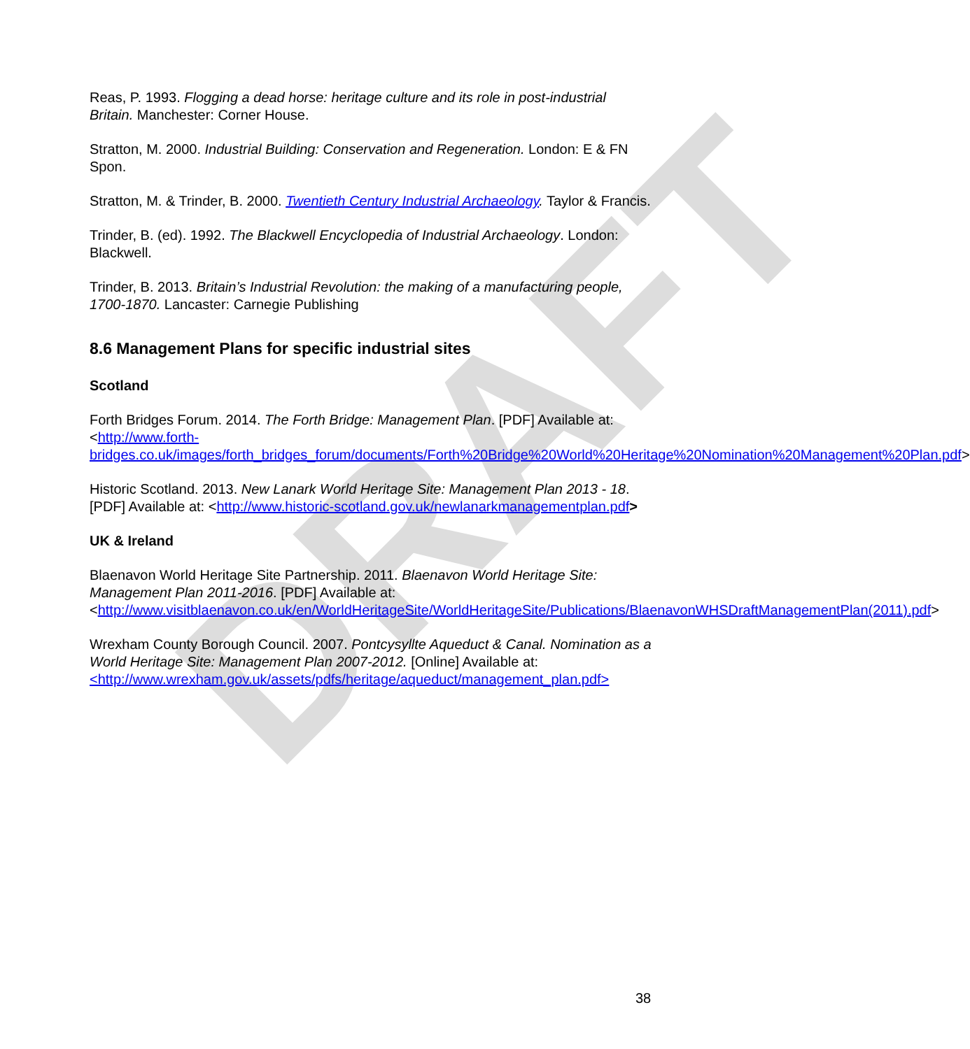DRAFT
Reas, P. 1993. Flogging a dead horse: heritage culture and its role in post-industrial Britain. Manchester: Corner House.
Stratton, M. 2000. Industrial Building: Conservation and Regeneration. London: E & FN Spon.
Stratton, M. & Trinder, B. 2000. Twentieth Century Industrial Archaeology. Taylor & Francis.
Trinder, B. (ed). 1992. The Blackwell Encyclopedia of Industrial Archaeology. London: Blackwell.
Trinder, B. 2013. Britain’s Industrial Revolution: the making of a manufacturing people, 1700-1870. Lancaster: Carnegie Publishing
8.6 Management Plans for specific industrial sites
Scotland
Forth Bridges Forum. 2014. The Forth Bridge: Management Plan. [PDF] Available at: <http://www.forth-bridges.co.uk/images/forth_bridges_forum/documents/Forth%20Bridge%20World%20Heritage%20Nomination%20Management%20Plan.pdf>
Historic Scotland. 2013. New Lanark World Heritage Site: Management Plan 2013 - 18. [PDF] Available at: <http://www.historic-scotland.gov.uk/newlanarkmanagementplan.pdf>
UK & Ireland
Blaenavon World Heritage Site Partnership. 2011. Blaenavon World Heritage Site: Management Plan 2011-2016. [PDF] Available at: <http://www.visitblaenavon.co.uk/en/WorldHeritageSite/WorldHeritageSite/Publications/BlaenavonWHSDraftManagementPlan(2011).pdf>
Wrexham County Borough Council. 2007. Pontcysyllte Aqueduct & Canal. Nomination as a World Heritage Site: Management Plan 2007-2012. [Online] Available at: <http://www.wrexham.gov.uk/assets/pdfs/heritage/aqueduct/management_plan.pdf>
38